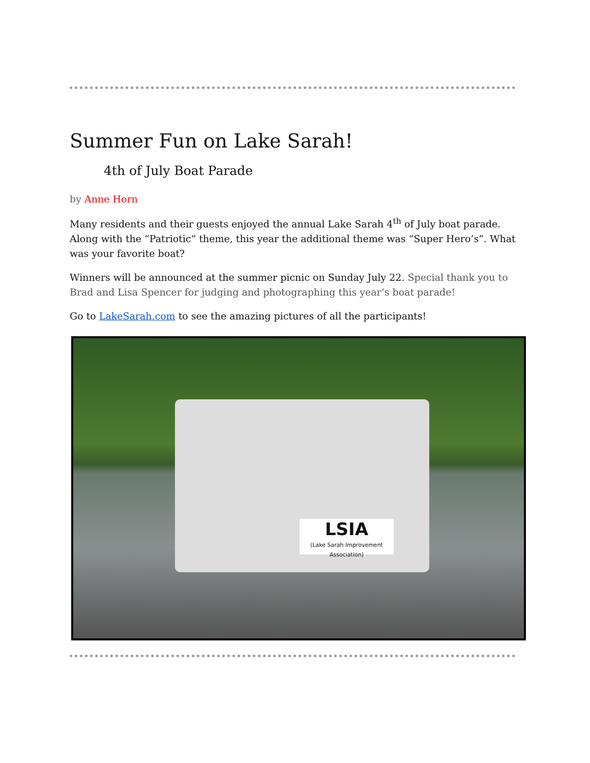Summer Fun on Lake Sarah!
4th of July Boat Parade
by Anne Horn
Many residents and their guests enjoyed the annual Lake Sarah 4<sup>th</sup> of July boat parade. Along with the “Patriotic” theme, this year the additional theme was “Super Hero’s”. What was your favorite boat?
Winners will be announced at the summer picnic on Sunday July 22. Special thank you to Brad and Lisa Spencer for judging and photographing this year’s boat parade!
Go to LakeSarah.com to see the amazing pictures of all the participants!
LSIA
(Lake Sarah Improvement Association)